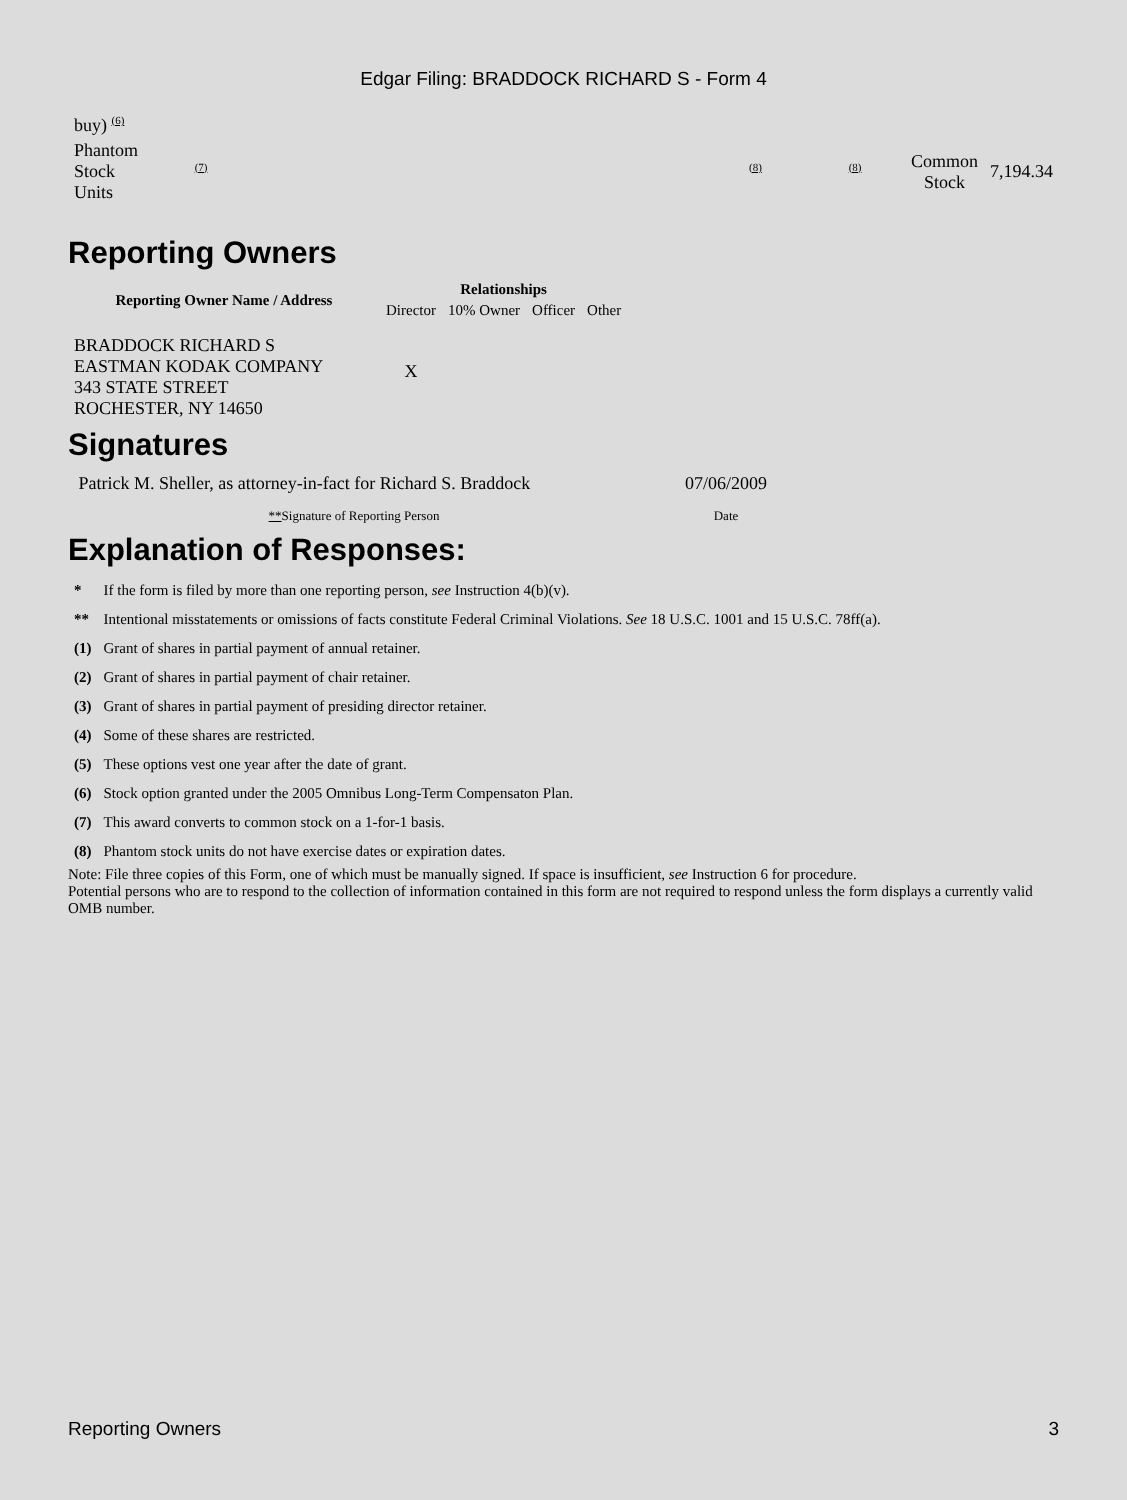Edgar Filing: BRADDOCK RICHARD S - Form 4
| buy) <sup>(6)</sup> | | | | | |
| Phantom Stock Units | <sup>(7)</sup> | <sup>(8)</sup> | <sup>(8)</sup> | Common Stock | 7,194.34 |
Reporting Owners
| Reporting Owner Name / Address | Relationships | | | |
| --- | --- | --- | --- | --- |
| | Director | 10% Owner | Officer | Other |
| BRADDOCK RICHARD S EASTMAN KODAK COMPANY 343 STATE STREET ROCHESTER, NY 14650 | X | | | |
Signatures
| Patrick M. Sheller, as attorney-in-fact for Richard S. Braddock | 07/06/2009 |
| ** Signature of Reporting Person | Date |
Explanation of Responses:
| * | If the form is filed by more than one reporting person, see Instruction 4(b)(v). |
| ** | Intentional misstatements or omissions of facts constitute Federal Criminal Violations. See 18 U.S.C. 1001 and 15 U.S.C. 78ff(a). |
| (1) | Grant of shares in partial payment of annual retainer. |
| (2) | Grant of shares in partial payment of chair retainer. |
| (3) | Grant of shares in partial payment of presiding director retainer. |
| (4) | Some of these shares are restricted. |
| (5) | These options vest one year after the date of grant. |
| (6) | Stock option granted under the 2005 Omnibus Long-Term Compensaton Plan. |
| (7) | This award converts to common stock on a 1-for-1 basis. |
| (8) | Phantom stock units do not have exercise dates or expiration dates. |
Note: File three copies of this Form, one of which must be manually signed. If space is insufficient, see Instruction 6 for procedure.
Potential persons who are to respond to the collection of information contained in this form are not required to respond unless the form displays a currently valid OMB number.
Reporting Owners 3